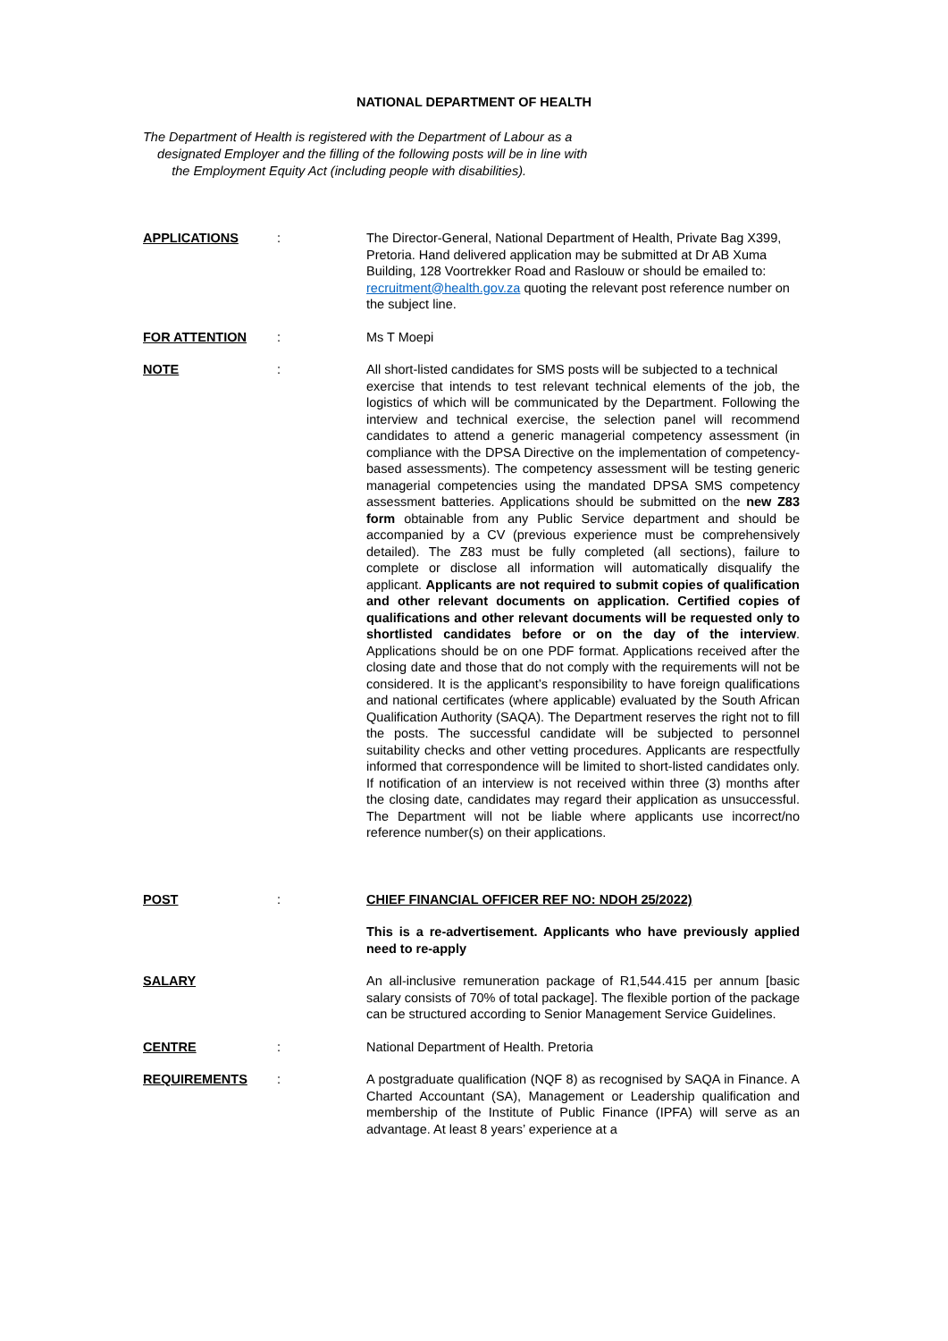NATIONAL DEPARTMENT OF HEALTH
The Department of Health is registered with the Department of Labour as a
designated Employer and the filling of the following posts will be in line with
the Employment Equity Act (including people with disabilities).
APPLICATIONS : The Director-General, National Department of Health, Private Bag X399, Pretoria. Hand delivered application may be submitted at Dr AB Xuma Building, 128 Voortrekker Road and Raslouw or should be emailed to: recruitment@health.gov.za quoting the relevant post reference number on the subject line.
FOR ATTENTION : Ms T Moepi
NOTE : All short-listed candidates for SMS posts will be subjected to a technical
exercise that intends to test relevant technical elements of the job, the logistics of which will be communicated by the Department. Following the interview and technical exercise, the selection panel will recommend candidates to attend a generic managerial competency assessment (in compliance with the DPSA Directive on the implementation of competency-based assessments). The competency assessment will be testing generic managerial competencies using the mandated DPSA SMS competency assessment batteries. Applications should be submitted on the new Z83 form obtainable from any Public Service department and should be accompanied by a CV (previous experience must be comprehensively detailed). The Z83 must be fully completed (all sections), failure to complete or disclose all information will automatically disqualify the applicant. Applicants are not required to submit copies of qualification and other relevant documents on application. Certified copies of qualifications and other relevant documents will be requested only to shortlisted candidates before or on the day of the interview. Applications should be on one PDF format. Applications received after the closing date and those that do not comply with the requirements will not be considered. It is the applicant’s responsibility to have foreign qualifications and national certificates (where applicable) evaluated by the South African Qualification Authority (SAQA). The Department reserves the right not to fill the posts. The successful candidate will be subjected to personnel suitability checks and other vetting procedures. Applicants are respectfully informed that correspondence will be limited to short-listed candidates only. If notification of an interview is not received within three (3) months after the closing date, candidates may regard their application as unsuccessful. The Department will not be liable where applicants use incorrect/no reference number(s) on their applications.
POST : CHIEF FINANCIAL OFFICER REF NO: NDOH 25/2022)
This is a re-advertisement. Applicants who have previously applied need to re-apply
SALARY An all-inclusive remuneration package of R1,544.415 per annum [basic salary consists of 70% of total package]. The flexible portion of the package can be structured according to Senior Management Service Guidelines.
CENTRE : National Department of Health. Pretoria
REQUIREMENTS : A postgraduate qualification (NQF 8) as recognised by SAQA in Finance. A Charted Accountant (SA), Management or Leadership qualification and membership of the Institute of Public Finance (IPFA) will serve as an advantage. At least 8 years’ experience at a